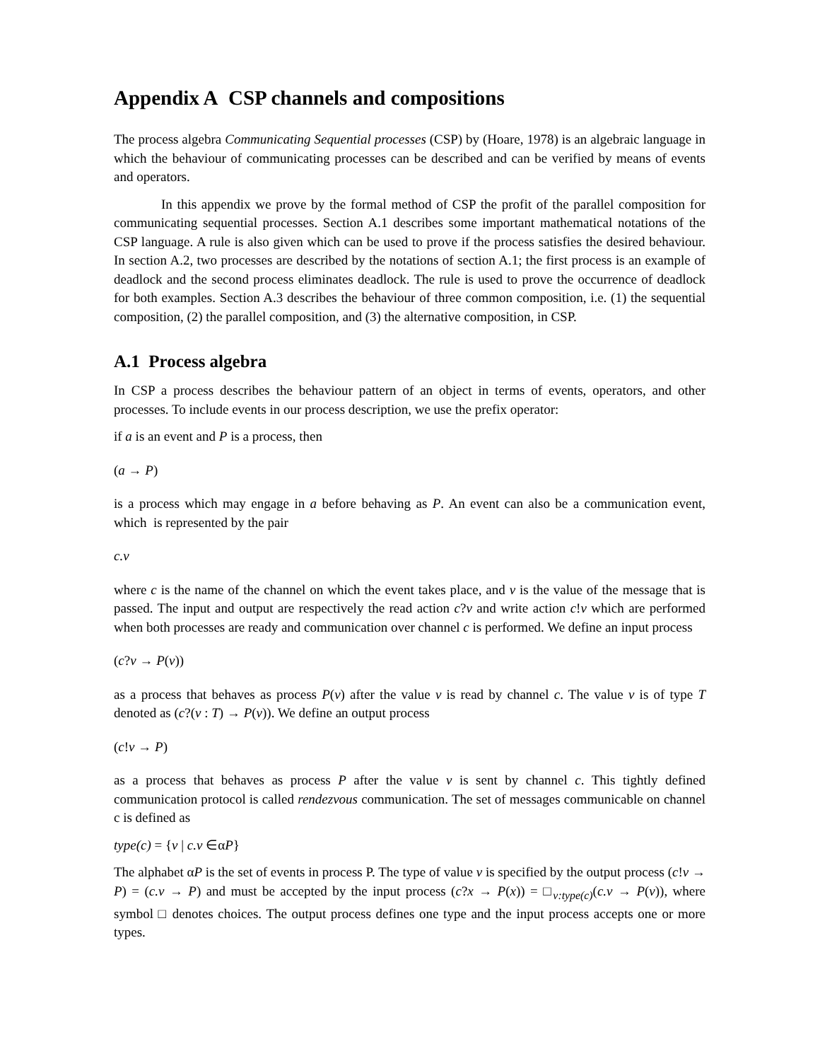Appendix A CSP channels and compositions
The process algebra Communicating Sequential processes (CSP) by (Hoare, 1978) is an algebraic language in which the behaviour of communicating processes can be described and can be verified by means of events and operators.
In this appendix we prove by the formal method of CSP the profit of the parallel composition for communicating sequential processes. Section A.1 describes some important mathematical notations of the CSP language. A rule is also given which can be used to prove if the process satisfies the desired behaviour. In section A.2, two processes are described by the notations of section A.1; the first process is an example of deadlock and the second process eliminates deadlock. The rule is used to prove the occurrence of deadlock for both examples. Section A.3 describes the behaviour of three common composition, i.e. (1) the sequential composition, (2) the parallel composition, and (3) the alternative composition, in CSP.
A.1 Process algebra
In CSP a process describes the behaviour pattern of an object in terms of events, operators, and other processes. To include events in our process description, we use the prefix operator:
if a is an event and P is a process, then
(a → P)
is a process which may engage in a before behaving as P. An event can also be a communication event, which is represented by the pair
c.v
where c is the name of the channel on which the event takes place, and v is the value of the message that is passed. The input and output are respectively the read action c?v and write action c!v which are performed when both processes are ready and communication over channel c is performed. We define an input process
(c?v → P(v))
as a process that behaves as process P(v) after the value v is read by channel c. The value v is of type T denoted as (c?(v : T) → P(v)). We define an output process
(c!v → P)
as a process that behaves as process P after the value v is sent by channel c. This tightly defined communication protocol is called rendezvous communication. The set of messages communicable on channel c is defined as
type(c) = {v | c.v ∈αP}
The alphabet αP is the set of events in process P. The type of value v is specified by the output process (c!v → P) = (c.v → P) and must be accepted by the input process (c?x → P(x)) = □<sub>v:type(c)</sub>(c.v → P(v)), where symbol □ denotes choices. The output process defines one type and the input process accepts one or more types.